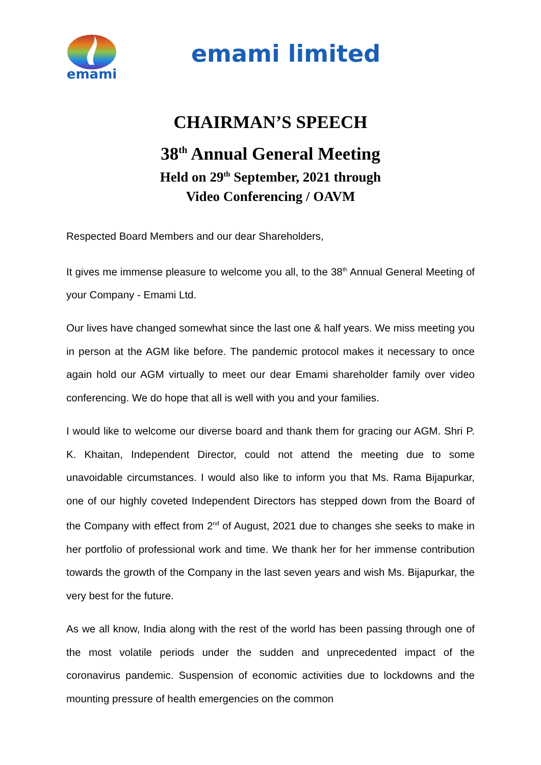emami
emami limited
CHAIRMAN’S SPEECH
38<sup>th</sup> Annual General Meeting
Held on 29<sup>th</sup> September, 2021 through
Video Conferencing / OAVM
Respected Board Members and our dear Shareholders,
It gives me immense pleasure to welcome you all, to the 38<sup>th</sup> Annual General Meeting of your Company - Emami Ltd.
Our lives have changed somewhat since the last one & half years. We miss meeting you in person at the AGM like before. The pandemic protocol makes it necessary to once again hold our AGM virtually to meet our dear Emami shareholder family over video conferencing. We do hope that all is well with you and your families.
I would like to welcome our diverse board and thank them for gracing our AGM. Shri P. K. Khaitan, Independent Director, could not attend the meeting due to some unavoidable circumstances. I would also like to inform you that Ms. Rama Bijapurkar, one of our highly coveted Independent Directors has stepped down from the Board of the Company with effect from 2<sup>nd</sup> of August, 2021 due to changes she seeks to make in her portfolio of professional work and time. We thank her for her immense contribution towards the growth of the Company in the last seven years and wish Ms. Bijapurkar, the very best for the future.
As we all know, India along with the rest of the world has been passing through one of the most volatile periods under the sudden and unprecedented impact of the coronavirus pandemic. Suspension of economic activities due to lockdowns and the mounting pressure of health emergencies on the common